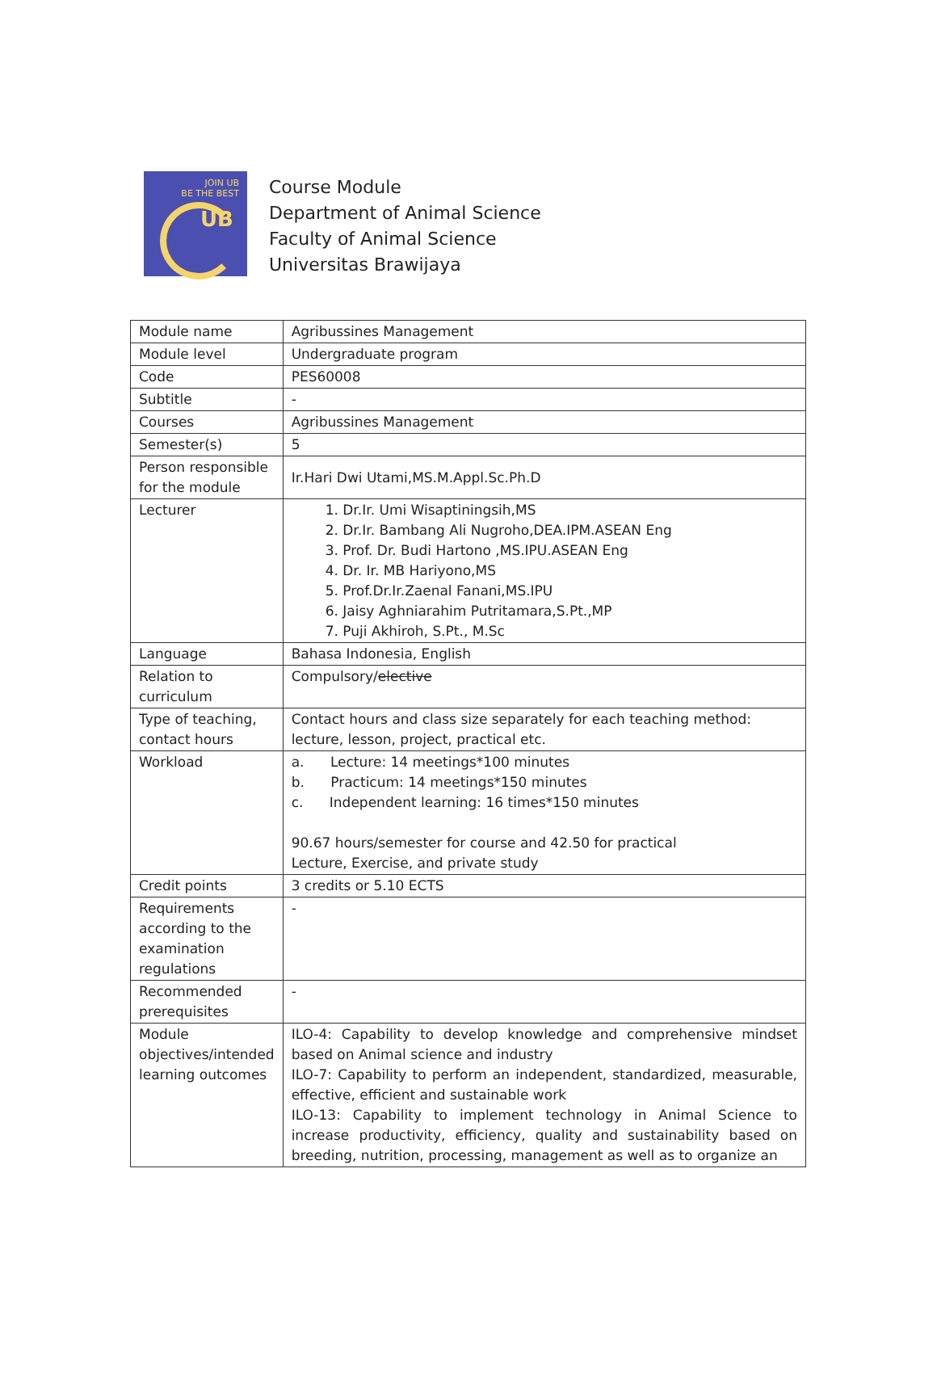JOIN UB
BE THE BEST
UB
Course Module
Department of Animal Science
Faculty of Animal Science
Universitas Brawijaya
| Module name | Agribussines Management |
| Module level | Undergraduate program |
| Code | PES60008 |
| Subtitle | - |
| Courses | Agribussines Management |
| Semester(s) | 5 |
| Person responsible for the module | Ir.Hari Dwi Utami,MS.M.Appl.Sc.Ph.D |
| Lecturer | 1. Dr.Ir. Umi Wisaptiningsih,MS 2. Dr.Ir. Bambang Ali Nugroho,DEA.IPM.ASEAN Eng 3. Prof. Dr. Budi Hartono ,MS.IPU.ASEAN Eng 4. Dr. Ir. MB Hariyono,MS 5. Prof.Dr.Ir.Zaenal Fanani,MS.IPU 6. Jaisy Aghniarahim Putritamara,S.Pt.,MP 7. Puji Akhiroh, S.Pt., M.Sc |
| Language | Bahasa Indonesia, English |
| Relation to curriculum | Compulsory/ elective |
| Type of teaching, contact hours | Contact hours and class size separately for each teaching method: lecture, lesson, project, practical etc. |
| Workload | a. Lecture: 14 meetings*100 minutes b. Practicum: 14 meetings*150 minutes c. Independent learning: 16 times*150 minutes 90.67 hours/semester for course and 42.50 for practical Lecture, Exercise, and private study |
| Credit points | 3 credits or 5.10 ECTS |
| Requirements according to the examination regulations | - |
| Recommended prerequisites | - |
| Module objectives/intended learning outcomes | ILO-4: Capability to develop knowledge and comprehensive mindset based on Animal science and industry ILO-7: Capability to perform an independent, standardized, measurable, effective, efficient and sustainable work ILO-13: Capability to implement technology in Animal Science to increase productivity, efficiency, quality and sustainability based on breeding, nutrition, processing, management as well as to organize an |